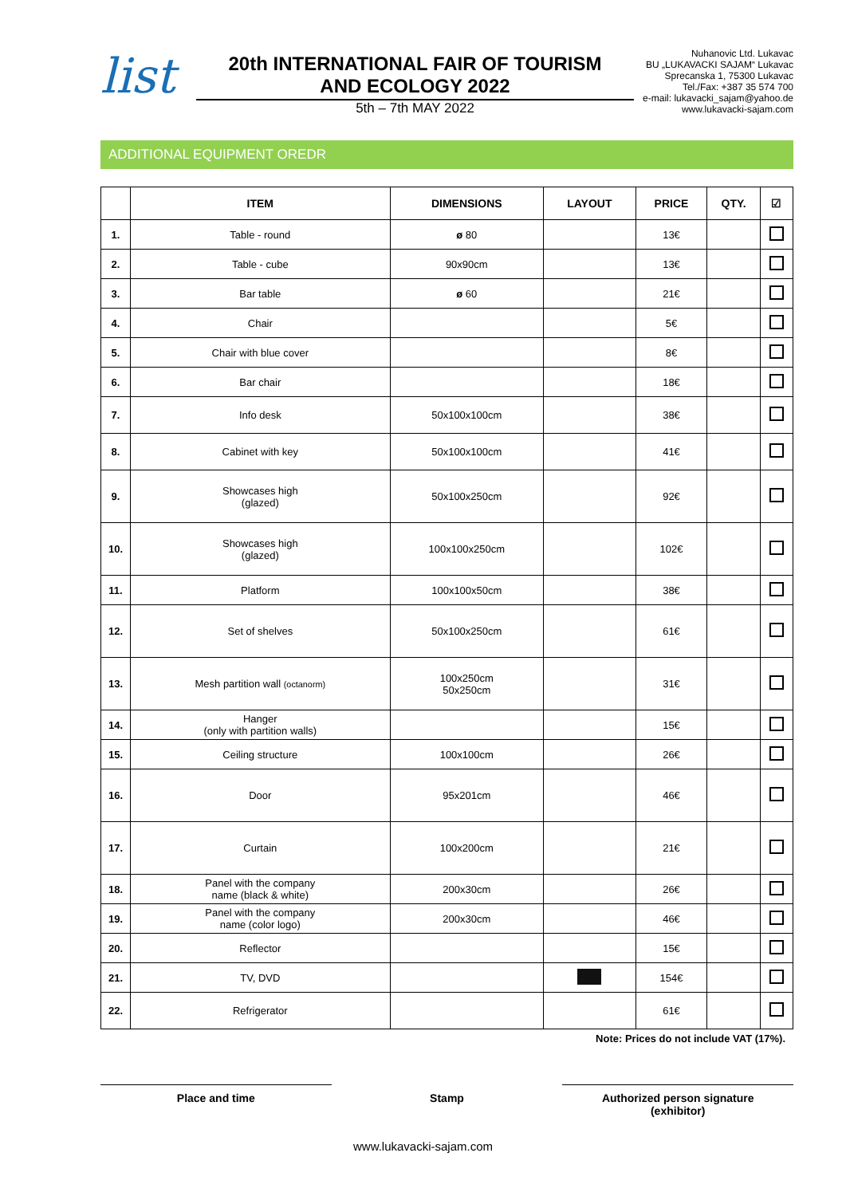list
20th INTERNATIONAL FAIR OF TOURISM
AND ECOLOGY 2022
5th – 7th MAY 2022
Nuhanovic Ltd. Lukavac
BU „LUKAVACKI SAJAM“ Lukavac
Sprecanska 1, 75300 Lukavac
Tel./Fax: +387 35 574 700
e-mail: lukavacki_sajam@yahoo.de
www.lukavacki-sajam.com
ADDITIONAL EQUIPMENT OREDR
| | ITEM | DIMENSIONS | LAYOUT | PRICE | QTY. | ☑ |
| --- | --- | --- | --- | --- | --- | --- |
| 1. | Table - round | ø 80 | | 13€ | | |
| 2. | Table - cube | 90x90cm | | 13€ | | |
| 3. | Bar table | ø 60 | | 21€ | | |
| 4. | Chair | | | 5€ | | |
| 5. | Chair with blue cover | | | 8€ | | |
| 6. | Bar chair | | | 18€ | | |
| 7. | Info desk | 50x100x100cm | | 38€ | | |
| 8. | Cabinet with key | 50x100x100cm | | 41€ | | |
| 9. | Showcases high (glazed) | 50x100x250cm | | 92€ | | |
| 10. | Showcases high (glazed) | 100x100x250cm | | 102€ | | |
| 11. | Platform | 100x100x50cm | | 38€ | | |
| 12. | Set of shelves | 50x100x250cm | | 61€ | | |
| 13. | Mesh partition wall (octanorm) | 100x250cm 50x250cm | | 31€ | | |
| 14. | Hanger (only with partition walls) | | | 15€ | | |
| 15. | Ceiling structure | 100x100cm | | 26€ | | |
| 16. | Door | 95x201cm | | 46€ | | |
| 17. | Curtain | 100x200cm | | 21€ | | |
| 18. | Panel with the company name (black & white) | 200x30cm | | 26€ | | |
| 19. | Panel with the company name (color logo) | 200x30cm | | 46€ | | |
| 20. | Reflector | | | 15€ | | |
| 21. | TV, DVD | | | 154€ | | |
| 22. | Refrigerator | | | 61€ | | |
Note: Prices do not include VAT (17%).
Place and time Stamp Authorized person signature
(exhibitor)
www.lukavacki-sajam.com